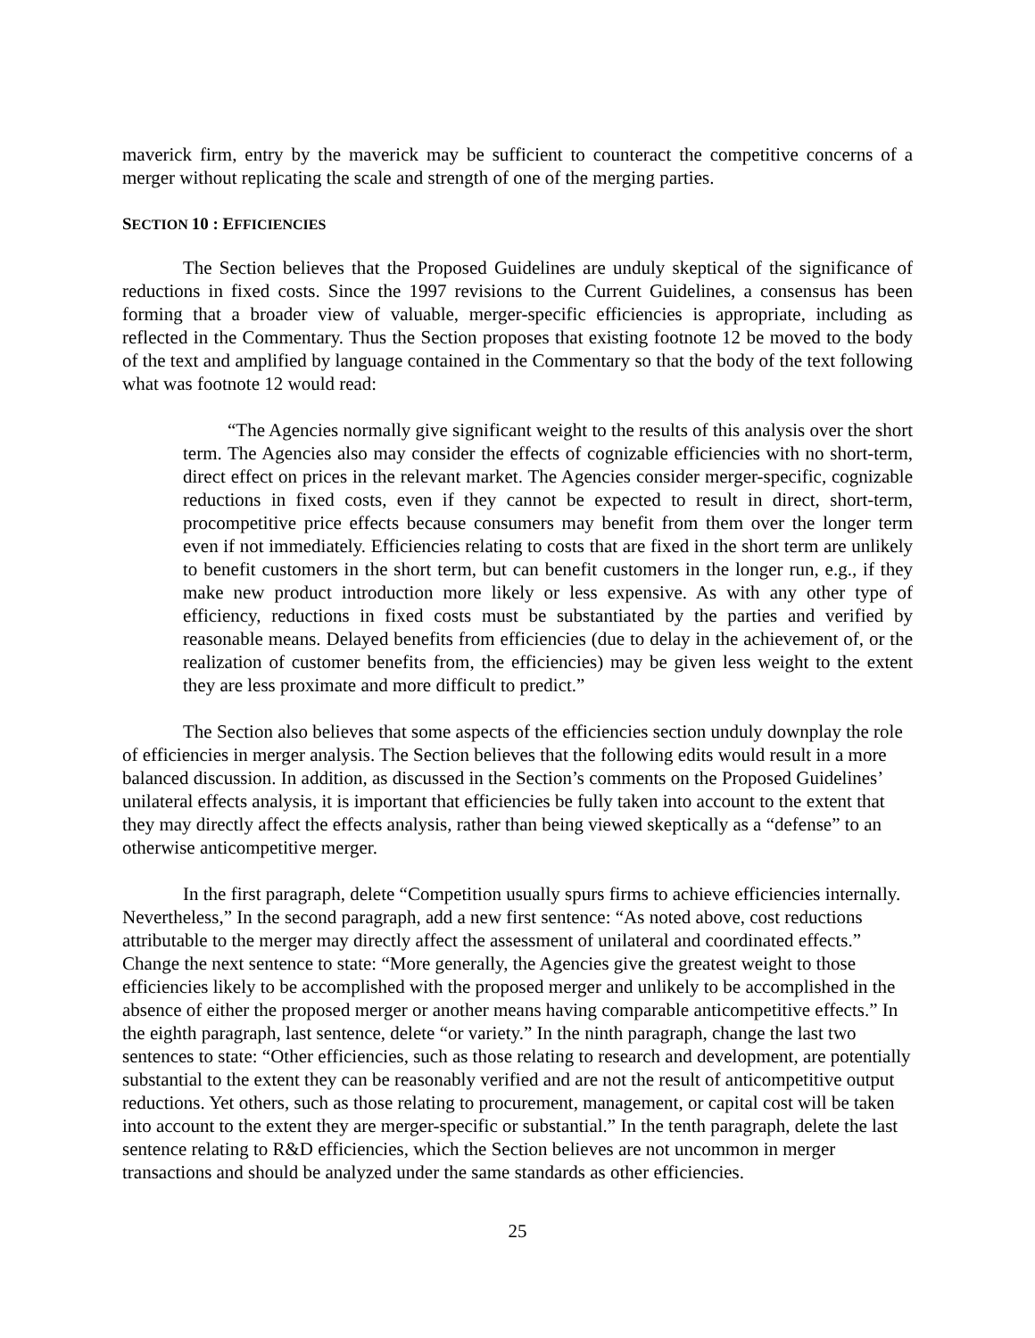maverick firm, entry by the maverick may be sufficient to counteract the competitive concerns of a merger without replicating the scale and strength of one of the merging parties.
SECTION 10 : EFFICIENCIES
The Section believes that the Proposed Guidelines are unduly skeptical of the significance of reductions in fixed costs. Since the 1997 revisions to the Current Guidelines, a consensus has been forming that a broader view of valuable, merger-specific efficiencies is appropriate, including as reflected in the Commentary. Thus the Section proposes that existing footnote 12 be moved to the body of the text and amplified by language contained in the Commentary so that the body of the text following what was footnote 12 would read:
“The Agencies normally give significant weight to the results of this analysis over the short term. The Agencies also may consider the effects of cognizable efficiencies with no short-term, direct effect on prices in the relevant market. The Agencies consider merger-specific, cognizable reductions in fixed costs, even if they cannot be expected to result in direct, short-term, procompetitive price effects because consumers may benefit from them over the longer term even if not immediately. Efficiencies relating to costs that are fixed in the short term are unlikely to benefit customers in the short term, but can benefit customers in the longer run, e.g., if they make new product introduction more likely or less expensive. As with any other type of efficiency, reductions in fixed costs must be substantiated by the parties and verified by reasonable means. Delayed benefits from efficiencies (due to delay in the achievement of, or the realization of customer benefits from, the efficiencies) may be given less weight to the extent they are less proximate and more difficult to predict.”
The Section also believes that some aspects of the efficiencies section unduly downplay the role of efficiencies in merger analysis. The Section believes that the following edits would result in a more balanced discussion. In addition, as discussed in the Section’s comments on the Proposed Guidelines’ unilateral effects analysis, it is important that efficiencies be fully taken into account to the extent that they may directly affect the effects analysis, rather than being viewed skeptically as a “defense” to an otherwise anticompetitive merger.
In the first paragraph, delete “Competition usually spurs firms to achieve efficiencies internally. Nevertheless,” In the second paragraph, add a new first sentence: “As noted above, cost reductions attributable to the merger may directly affect the assessment of unilateral and coordinated effects.” Change the next sentence to state: “More generally, the Agencies give the greatest weight to those efficiencies likely to be accomplished with the proposed merger and unlikely to be accomplished in the absence of either the proposed merger or another means having comparable anticompetitive effects.” In the eighth paragraph, last sentence, delete “or variety.” In the ninth paragraph, change the last two sentences to state: “Other efficiencies, such as those relating to research and development, are potentially substantial to the extent they can be reasonably verified and are not the result of anticompetitive output reductions. Yet others, such as those relating to procurement, management, or capital cost will be taken into account to the extent they are merger-specific or substantial.” In the tenth paragraph, delete the last sentence relating to R&D efficiencies, which the Section believes are not uncommon in merger transactions and should be analyzed under the same standards as other efficiencies.
25